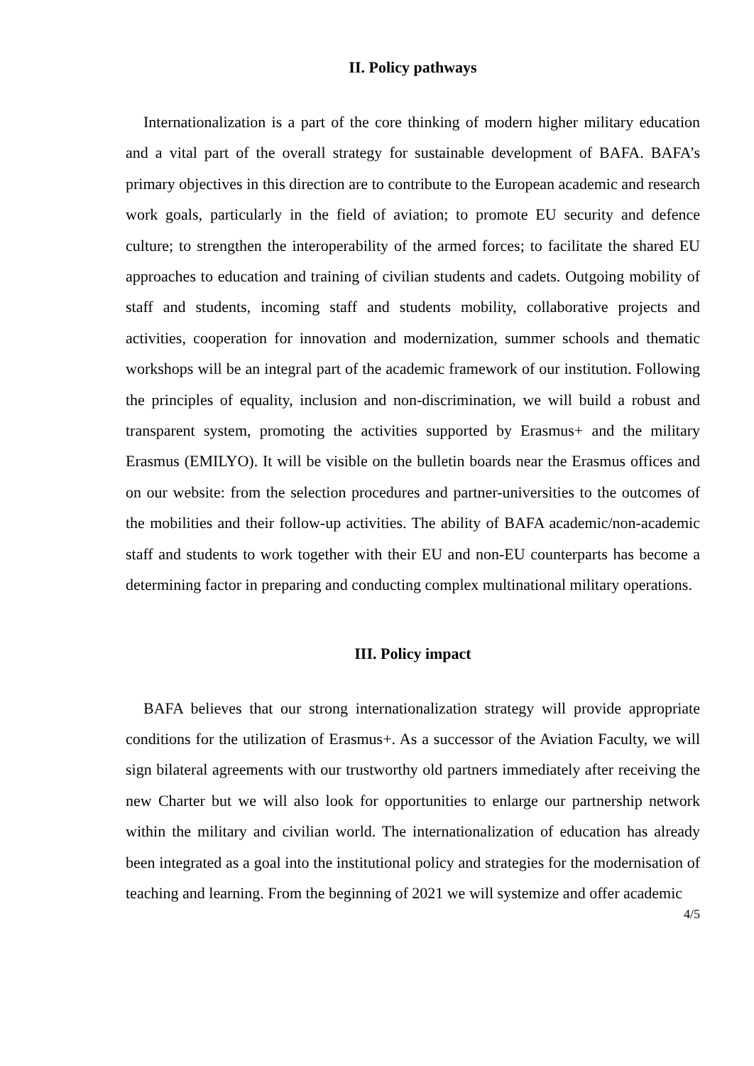II. Policy pathways
Internationalization is a part of the core thinking of modern higher military education and a vital part of the overall strategy for sustainable development of BAFA. BAFA’s primary objectives in this direction are to contribute to the European academic and research work goals, particularly in the field of aviation; to promote EU security and defence culture; to strengthen the interoperability of the armed forces; to facilitate the shared EU approaches to education and training of civilian students and cadets. Outgoing mobility of staff and students, incoming staff and students mobility, collaborative projects and activities, cooperation for innovation and modernization, summer schools and thematic workshops will be an integral part of the academic framework of our institution. Following the principles of equality, inclusion and non-discrimination, we will build a robust and transparent system, promoting the activities supported by Erasmus+ and the military Erasmus (EMILYO). It will be visible on the bulletin boards near the Erasmus offices and on our website: from the selection procedures and partner-universities to the outcomes of the mobilities and their follow-up activities. The ability of BAFA academic/non-academic staff and students to work together with their EU and non-EU counterparts has become a determining factor in preparing and conducting complex multinational military operations.
III. Policy impact
BAFA believes that our strong internationalization strategy will provide appropriate conditions for the utilization of Erasmus+. As a successor of the Aviation Faculty, we will sign bilateral agreements with our trustworthy old partners immediately after receiving the new Charter but we will also look for opportunities to enlarge our partnership network within the military and civilian world. The internationalization of education has already been integrated as a goal into the institutional policy and strategies for the modernisation of teaching and learning. From the beginning of 2021 we will systemize and offer academic
4/5